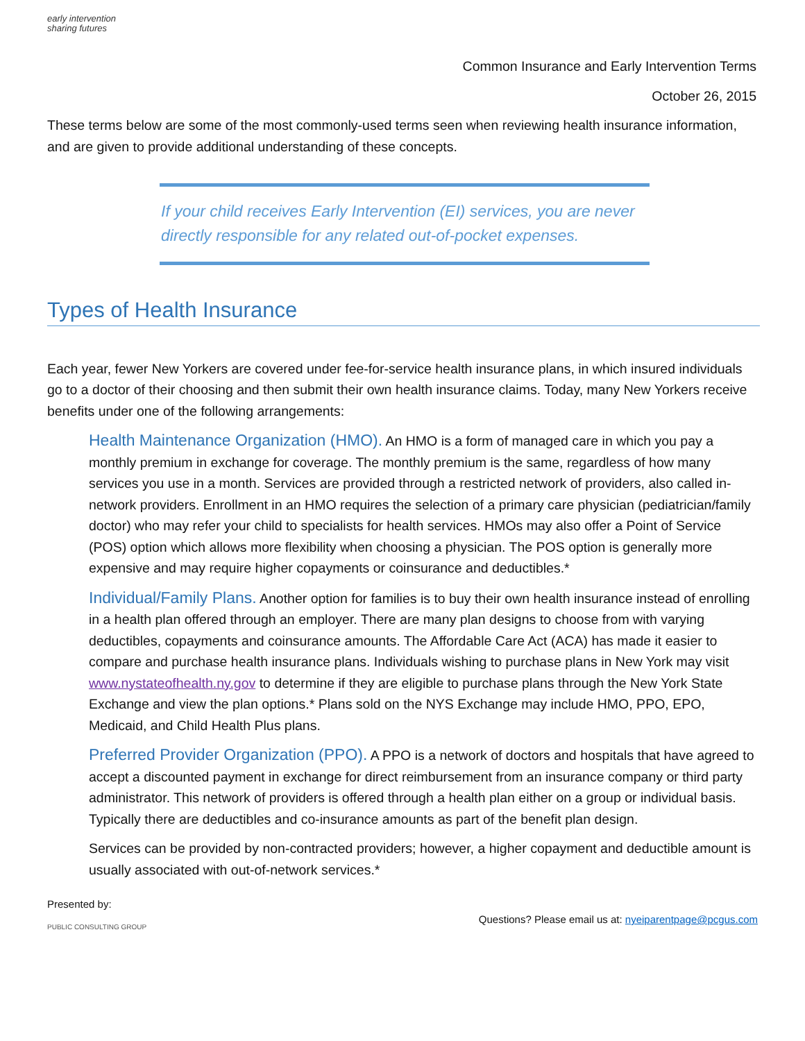early intervention
sharing futures
Common Insurance and Early Intervention Terms
October 26, 2015
These terms below are some of the most commonly-used terms seen when reviewing health insurance information, and are given to provide additional understanding of these concepts.
If your child receives Early Intervention (EI) services, you are never directly responsible for any related out-of-pocket expenses.
Types of Health Insurance
Each year, fewer New Yorkers are covered under fee-for-service health insurance plans, in which insured individuals go to a doctor of their choosing and then submit their own health insurance claims. Today, many New Yorkers receive benefits under one of the following arrangements:
Health Maintenance Organization (HMO). An HMO is a form of managed care in which you pay a monthly premium in exchange for coverage. The monthly premium is the same, regardless of how many services you use in a month. Services are provided through a restricted network of providers, also called in-network providers. Enrollment in an HMO requires the selection of a primary care physician (pediatrician/family doctor) who may refer your child to specialists for health services. HMOs may also offer a Point of Service (POS) option which allows more flexibility when choosing a physician. The POS option is generally more expensive and may require higher copayments or coinsurance and deductibles.*
Individual/Family Plans. Another option for families is to buy their own health insurance instead of enrolling in a health plan offered through an employer. There are many plan designs to choose from with varying deductibles, copayments and coinsurance amounts. The Affordable Care Act (ACA) has made it easier to compare and purchase health insurance plans. Individuals wishing to purchase plans in New York may visit www.nystateofhealth.ny.gov to determine if they are eligible to purchase plans through the New York State Exchange and view the plan options.* Plans sold on the NYS Exchange may include HMO, PPO, EPO, Medicaid, and Child Health Plus plans.
Preferred Provider Organization (PPO). A PPO is a network of doctors and hospitals that have agreed to accept a discounted payment in exchange for direct reimbursement from an insurance company or third party administrator. This network of providers is offered through a health plan either on a group or individual basis. Typically there are deductibles and co-insurance amounts as part of the benefit plan design.
Services can be provided by non-contracted providers; however, a higher copayment and deductible amount is usually associated with out-of-network services.*
Presented by:
PUBLIC CONSULTING GROUP
Questions? Please email us at: nyeiparentpage@pcgus.com